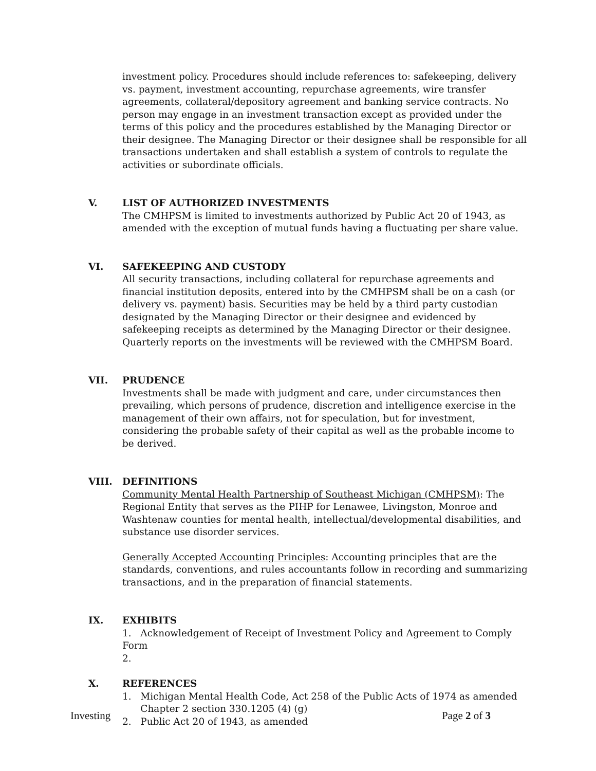investment policy. Procedures should include references to: safekeeping, delivery vs. payment, investment accounting, repurchase agreements, wire transfer agreements, collateral/depository agreement and banking service contracts. No person may engage in an investment transaction except as provided under the terms of this policy and the procedures established by the Managing Director or their designee. The Managing Director or their designee shall be responsible for all transactions undertaken and shall establish a system of controls to regulate the activities or subordinate officials.
V.
LIST OF AUTHORIZED INVESTMENTS
The CMHPSM is limited to investments authorized by Public Act 20 of 1943, as amended with the exception of mutual funds having a fluctuating per share value.
VI.
SAFEKEEPING AND CUSTODY
All security transactions, including collateral for repurchase agreements and financial institution deposits, entered into by the CMHPSM shall be on a cash (or delivery vs. payment) basis. Securities may be held by a third party custodian designated by the Managing Director or their designee and evidenced by safekeeping receipts as determined by the Managing Director or their designee. Quarterly reports on the investments will be reviewed with the CMHPSM Board.
VII.
PRUDENCE
Investments shall be made with judgment and care, under circumstances then prevailing, which persons of prudence, discretion and intelligence exercise in the management of their own affairs, not for speculation, but for investment, considering the probable safety of their capital as well as the probable income to be derived.
VIII.
DEFINITIONS
Community Mental Health Partnership of Southeast Michigan (CMHPSM): The Regional Entity that serves as the PIHP for Lenawee, Livingston, Monroe and Washtenaw counties for mental health, intellectual/developmental disabilities, and substance use disorder services.
Generally Accepted Accounting Principles: Accounting principles that are the standards, conventions, and rules accountants follow in recording and summarizing transactions, and in the preparation of financial statements.
IX.
EXHIBITS
1. Acknowledgement of Receipt of Investment Policy and Agreement to Comply Form
2.
X.
REFERENCES
1. Michigan Mental Health Code, Act 258 of the Public Acts of 1974 as amended
Chapter 2 section 330.1205 (4) (g)
2. Public Act 20 of 1943, as amended
Investing Page 2 of 3